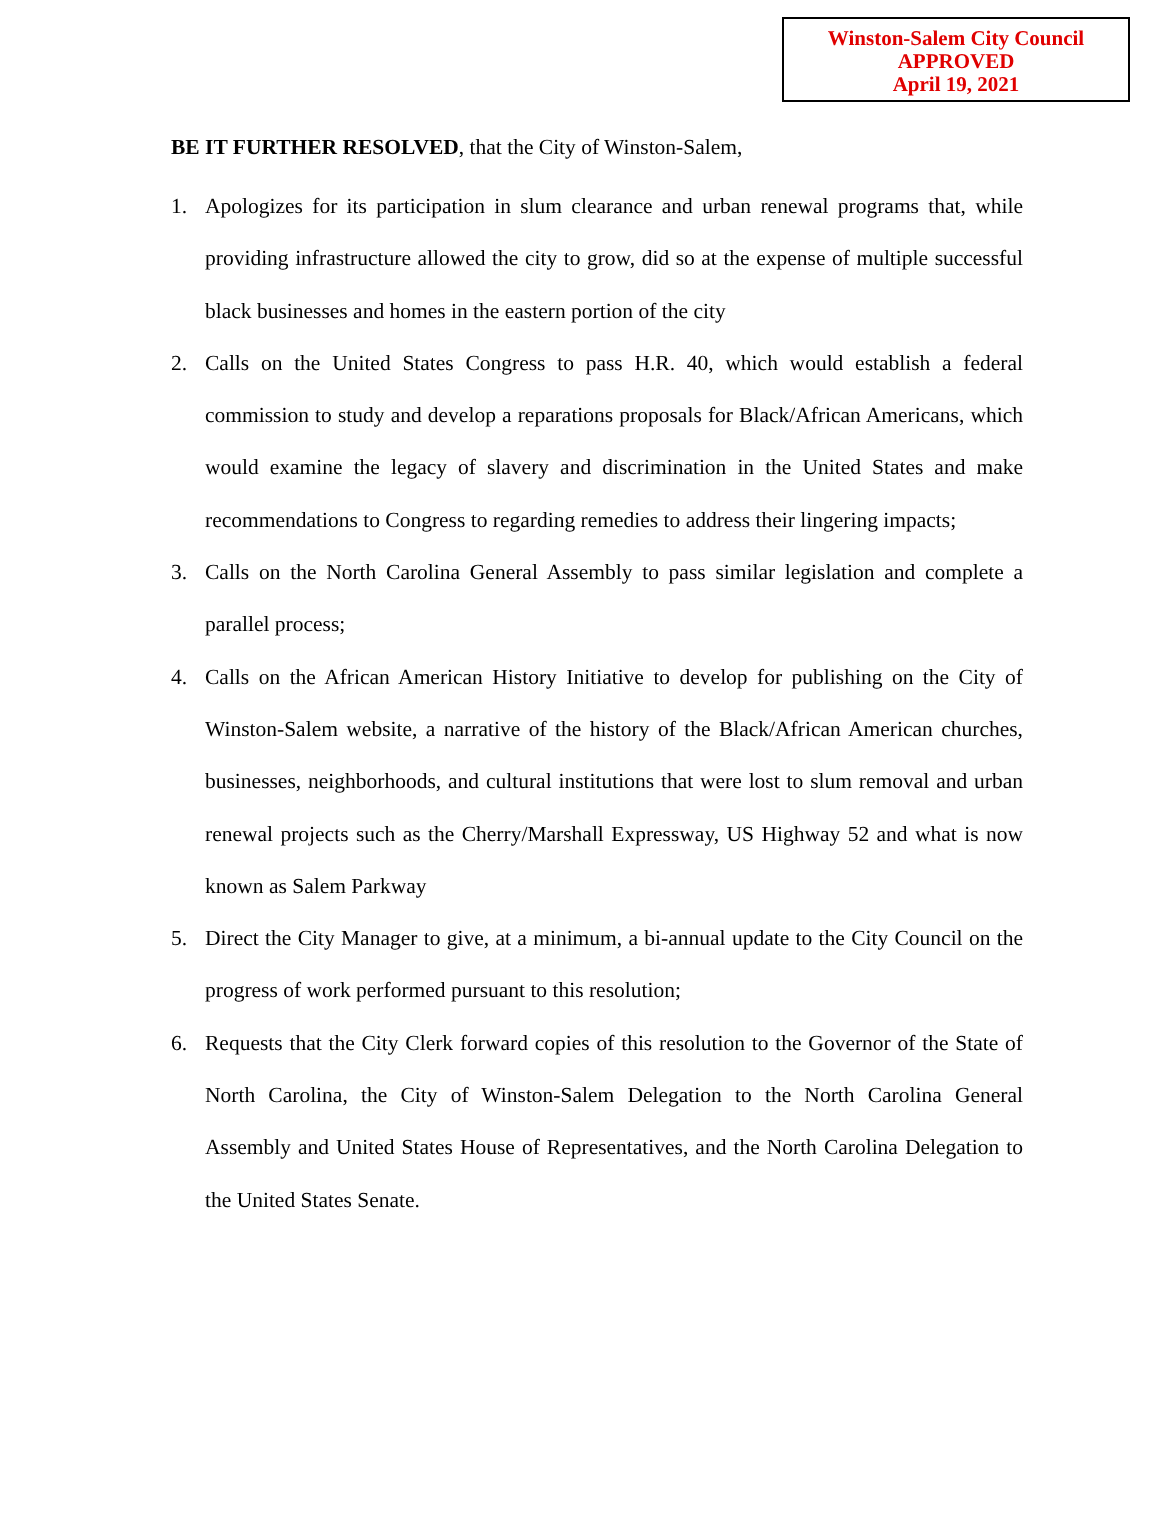Winston-Salem City Council
APPROVED
April 19, 2021
BE IT FURTHER RESOLVED, that the City of Winston-Salem,
1. Apologizes for its participation in slum clearance and urban renewal programs that, while providing infrastructure allowed the city to grow, did so at the expense of multiple successful black businesses and homes in the eastern portion of the city
2. Calls on the United States Congress to pass H.R. 40, which would establish a federal commission to study and develop a reparations proposals for Black/African Americans, which would examine the legacy of slavery and discrimination in the United States and make recommendations to Congress to regarding remedies to address their lingering impacts;
3. Calls on the North Carolina General Assembly to pass similar legislation and complete a parallel process;
4. Calls on the African American History Initiative to develop for publishing on the City of Winston-Salem website, a narrative of the history of the Black/African American churches, businesses, neighborhoods, and cultural institutions that were lost to slum removal and urban renewal projects such as the Cherry/Marshall Expressway, US Highway 52 and what is now known as Salem Parkway
5. Direct the City Manager to give, at a minimum, a bi-annual update to the City Council on the progress of work performed pursuant to this resolution;
6. Requests that the City Clerk forward copies of this resolution to the Governor of the State of North Carolina, the City of Winston-Salem Delegation to the North Carolina General Assembly and United States House of Representatives, and the North Carolina Delegation to the United States Senate.